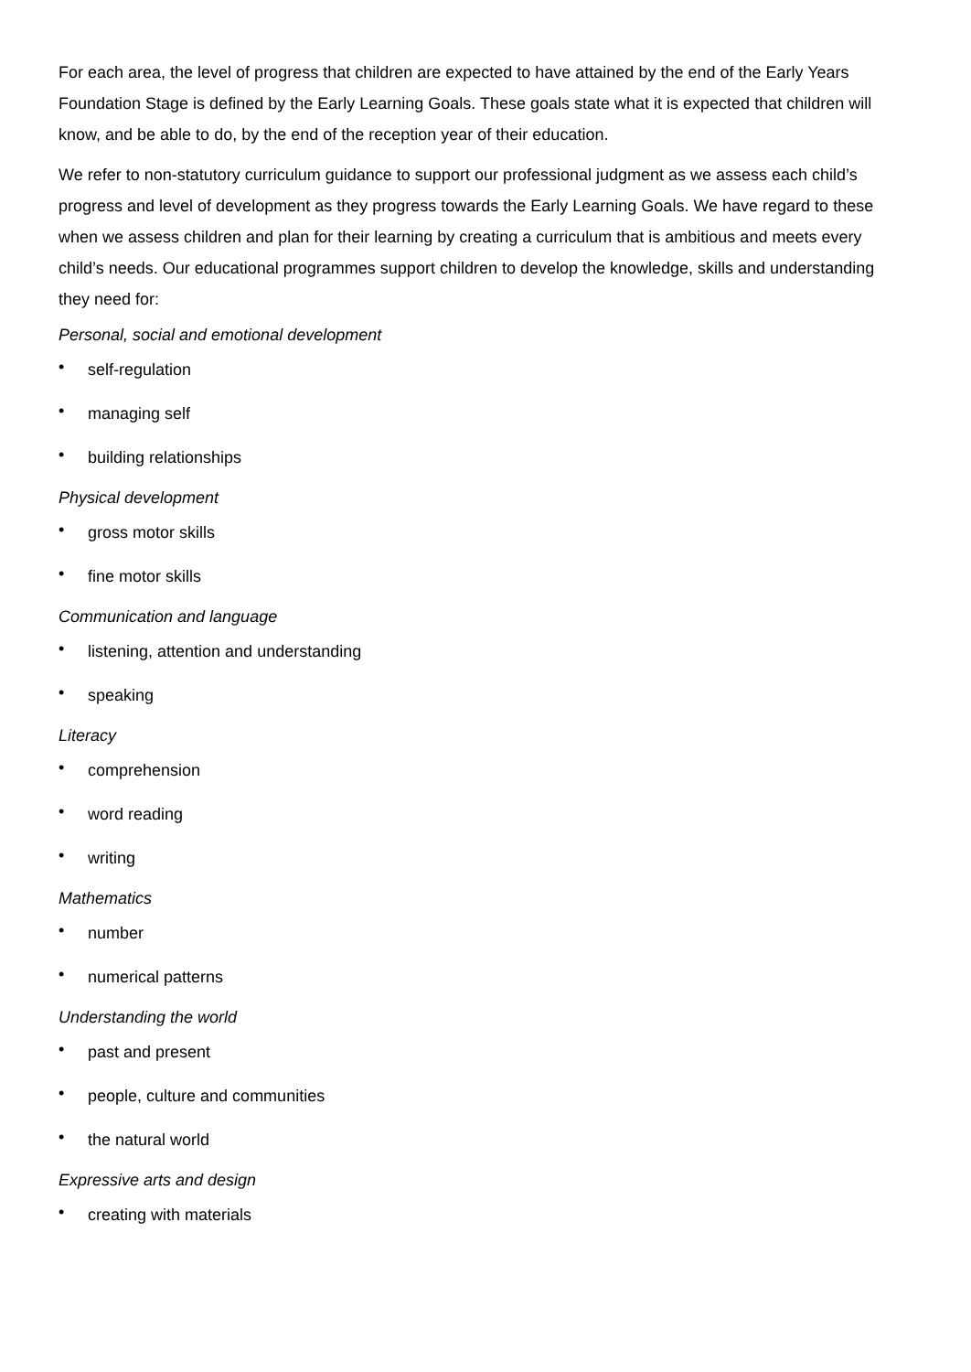For each area, the level of progress that children are expected to have attained by the end of the Early Years Foundation Stage is defined by the Early Learning Goals. These goals state what it is expected that children will know, and be able to do, by the end of the reception year of their education.
We refer to non-statutory curriculum guidance to support our professional judgment as we assess each child’s progress and level of development as they progress towards the Early Learning Goals. We have regard to these when we assess children and plan for their learning by creating a curriculum that is ambitious and meets every child’s needs. Our educational programmes support children to develop the knowledge, skills and understanding they need for:
Personal, social and emotional development
• self-regulation
• managing self
• building relationships
Physical development
• gross motor skills
• fine motor skills
Communication and language
• listening, attention and understanding
• speaking
Literacy
• comprehension
• word reading
• writing
Mathematics
• number
• numerical patterns
Understanding the world
• past and present
• people, culture and communities
• the natural world
Expressive arts and design
• creating with materials